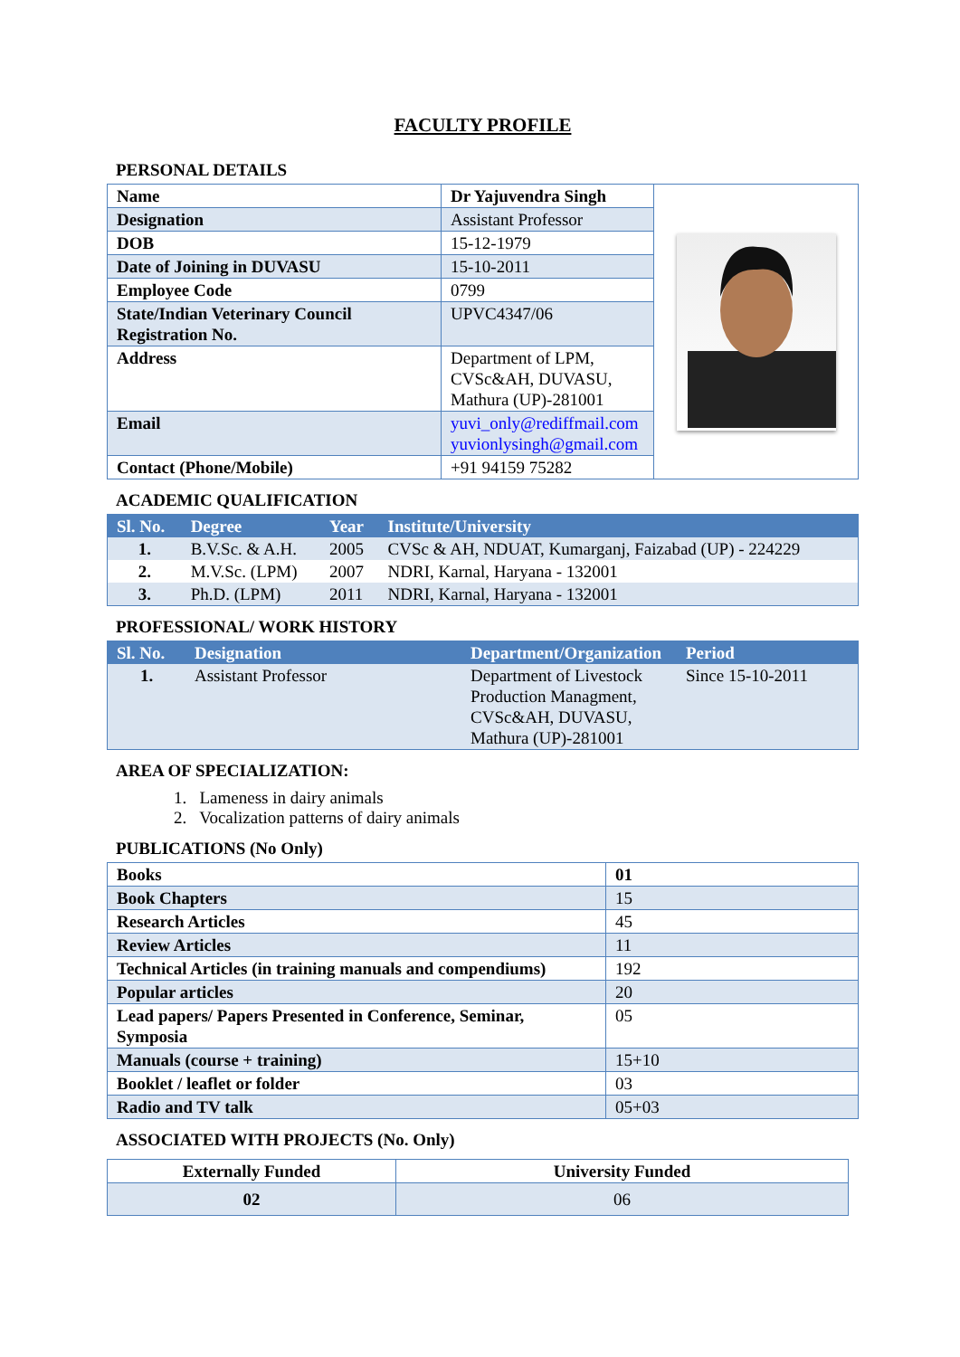FACULTY PROFILE
PERSONAL DETAILS
| Name | Dr Yajuvendra Singh | |
| Designation | Assistant Professor | |
| DOB | 15-12-1979 | |
| Date of Joining in DUVASU | 15-10-2011 | |
| Employee Code | 0799 | |
| State/Indian Veterinary Council Registration No. | UPVC4347/06 | |
| Address | Department of LPM, CVSc&AH, DUVASU, Mathura (UP)-281001 | |
| Email | yuvi_only@rediffmail.com yuvionlysingh@gmail.com | |
| Contact (Phone/Mobile) | +91 94159 75282 | |
ACADEMIC QUALIFICATION
| Sl. No. | Degree | Year | Institute/University |
| --- | --- | --- | --- |
| 1. | B.V.Sc. & A.H. | 2005 | CVSc & AH, NDUAT, Kumarganj, Faizabad (UP) - 224229 |
| 2. | M.V.Sc. (LPM) | 2007 | NDRI, Karnal, Haryana - 132001 |
| 3. | Ph.D. (LPM) | 2011 | NDRI, Karnal, Haryana - 132001 |
PROFESSIONAL/ WORK HISTORY
| Sl. No. | Designation | Department/Organization | Period |
| --- | --- | --- | --- |
| 1. | Assistant Professor | Department of Livestock Production Managment, CVSc&AH, DUVASU, Mathura (UP)-281001 | Since 15-10-2011 |
AREA OF SPECIALIZATION:
1. Lameness in dairy animals
2. Vocalization patterns of dairy animals
PUBLICATIONS (No Only)
| Books | 01 |
| Book Chapters | 15 |
| Research Articles | 45 |
| Review Articles | 11 |
| Technical Articles (in training manuals and compendiums) | 192 |
| Popular articles | 20 |
| Lead papers/ Papers Presented in Conference, Seminar, Symposia | 05 |
| Manuals (course + training) | 15+10 |
| Booklet / leaflet or folder | 03 |
| Radio and TV talk | 05+03 |
ASSOCIATED WITH PROJECTS (No. Only)
| Externally Funded | University Funded |
| 02 | 06 |